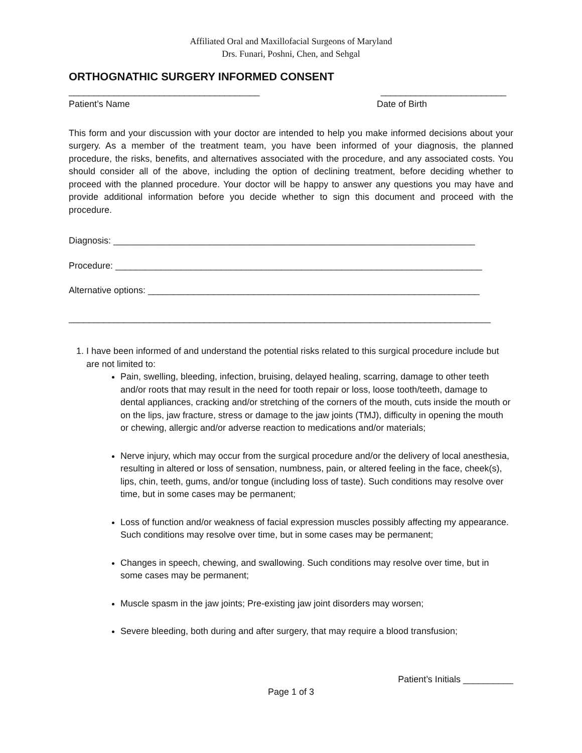Affiliated Oral and Maxillofacial Surgeons of Maryland
Drs. Funari, Poshni, Chen, and Sehgal
ORTHOGNATHIC SURGERY INFORMED CONSENT
______________________________________ _________________________
Patient’s Name Date of Birth
This form and your discussion with your doctor are intended to help you make informed decisions about your surgery. As a member of the treatment team, you have been informed of your diagnosis, the planned procedure, the risks, benefits, and alternatives associated with the procedure, and any associated costs. You should consider all of the above, including the option of declining treatment, before deciding whether to proceed with the planned procedure. Your doctor will be happy to answer any questions you may have and provide additional information before you decide whether to sign this document and proceed with the procedure.
Diagnosis: ________________________________________________________________________
Procedure: _________________________________________________________________________
Alternative options: __________________________________________________________________
____________________________________________________________________________________
1. I have been informed of and understand the potential risks related to this surgical procedure include but are not limited to:
Pain, swelling, bleeding, infection, bruising, delayed healing, scarring, damage to other teeth and/or roots that may result in the need for tooth repair or loss, loose tooth/teeth, damage to dental appliances, cracking and/or stretching of the corners of the mouth, cuts inside the mouth or on the lips, jaw fracture, stress or damage to the jaw joints (TMJ), difficulty in opening the mouth or chewing, allergic and/or adverse reaction to medications and/or materials;
Nerve injury, which may occur from the surgical procedure and/or the delivery of local anesthesia, resulting in altered or loss of sensation, numbness, pain, or altered feeling in the face, cheek(s), lips, chin, teeth, gums, and/or tongue (including loss of taste). Such conditions may resolve over time, but in some cases may be permanent;
Loss of function and/or weakness of facial expression muscles possibly affecting my appearance. Such conditions may resolve over time, but in some cases may be permanent;
Changes in speech, chewing, and swallowing. Such conditions may resolve over time, but in some cases may be permanent;
Muscle spasm in the jaw joints; Pre-existing jaw joint disorders may worsen;
Severe bleeding, both during and after surgery, that may require a blood transfusion;
Patient’s Initials __________
Page 1 of 3